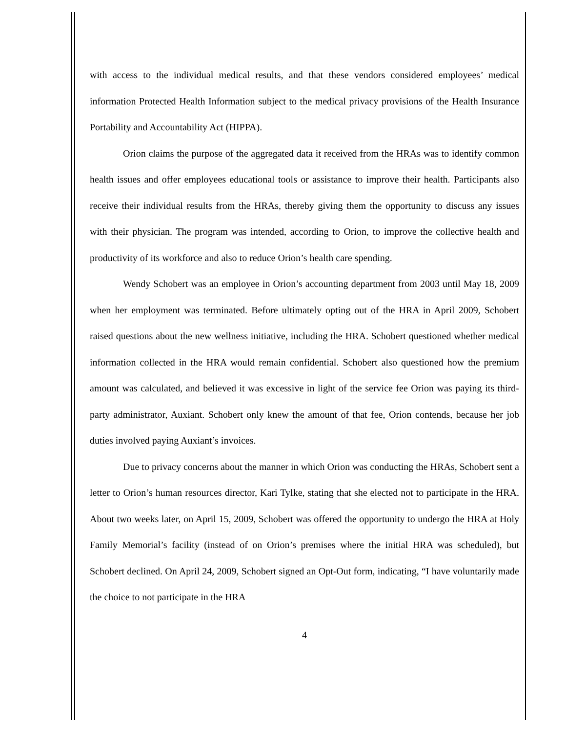with access to the individual medical results, and that these vendors considered employees’ medical information Protected Health Information subject to the medical privacy provisions of the Health Insurance Portability and Accountability Act (HIPPA).
Orion claims the purpose of the aggregated data it received from the HRAs was to identify common health issues and offer employees educational tools or assistance to improve their health. Participants also receive their individual results from the HRAs, thereby giving them the opportunity to discuss any issues with their physician. The program was intended, according to Orion, to improve the collective health and productivity of its workforce and also to reduce Orion’s health care spending.
Wendy Schobert was an employee in Orion’s accounting department from 2003 until May 18, 2009 when her employment was terminated. Before ultimately opting out of the HRA in April 2009, Schobert raised questions about the new wellness initiative, including the HRA. Schobert questioned whether medical information collected in the HRA would remain confidential. Schobert also questioned how the premium amount was calculated, and believed it was excessive in light of the service fee Orion was paying its third-party administrator, Auxiant. Schobert only knew the amount of that fee, Orion contends, because her job duties involved paying Auxiant’s invoices.
Due to privacy concerns about the manner in which Orion was conducting the HRAs, Schobert sent a letter to Orion’s human resources director, Kari Tylke, stating that she elected not to participate in the HRA. About two weeks later, on April 15, 2009, Schobert was offered the opportunity to undergo the HRA at Holy Family Memorial’s facility (instead of on Orion’s premises where the initial HRA was scheduled), but Schobert declined. On April 24, 2009, Schobert signed an Opt-Out form, indicating, “I have voluntarily made the choice to not participate in the HRA
4